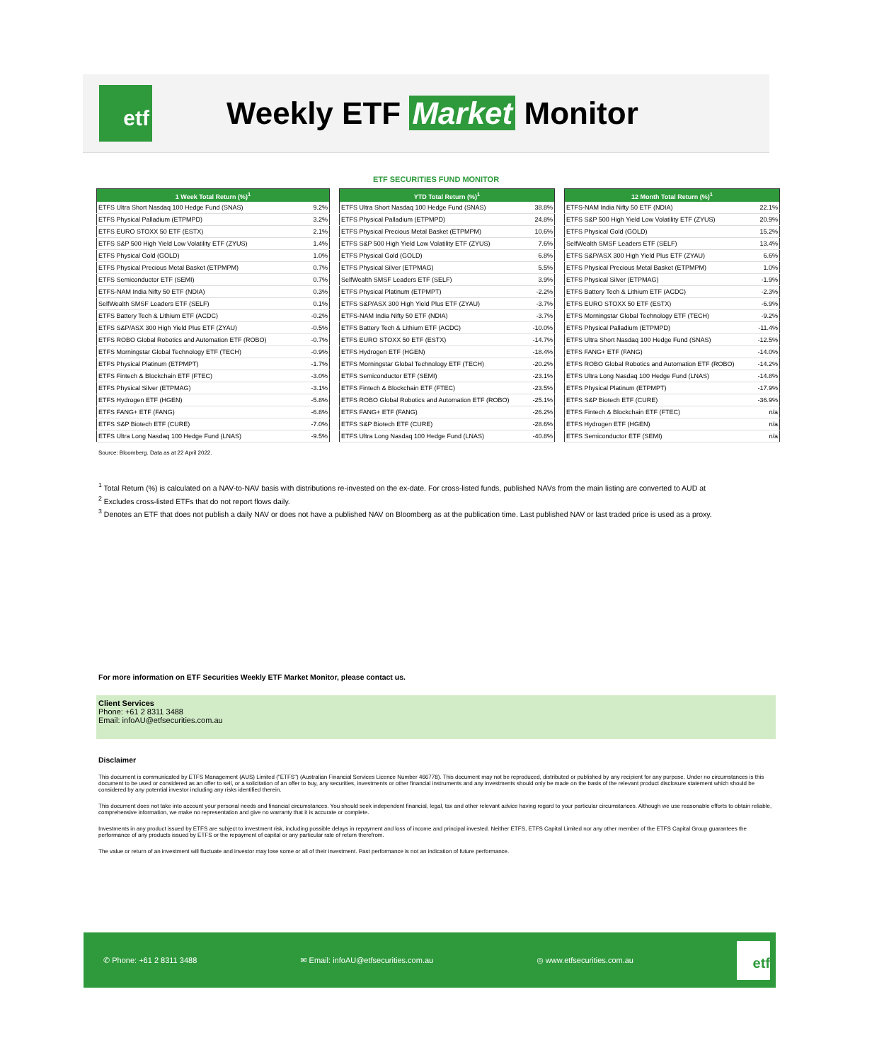etf
Weekly ETF Market Monitor
ETF SECURITIES FUND MONITOR
| 1 Week Total Return (%)<sup>1</sup> | |
| --- | --- |
| ETFS Ultra Short Nasdaq 100 Hedge Fund (SNAS) | 9.2% |
| ETFS Physical Palladium (ETPMPD) | 3.2% |
| ETFS EURO STOXX 50 ETF (ESTX) | 2.1% |
| ETFS S&P 500 High Yield Low Volatility ETF (ZYUS) | 1.4% |
| ETFS Physical Gold (GOLD) | 1.0% |
| ETFS Physical Precious Metal Basket (ETPMPM) | 0.7% |
| ETFS Semiconductor ETF (SEMI) | 0.7% |
| ETFS-NAM India Nifty 50 ETF (NDIA) | 0.3% |
| SelfWealth SMSF Leaders ETF (SELF) | 0.1% |
| ETFS Battery Tech & Lithium ETF (ACDC) | -0.2% |
| ETFS S&P/ASX 300 High Yield Plus ETF (ZYAU) | -0.5% |
| ETFS ROBO Global Robotics and Automation ETF (ROBO) | -0.7% |
| ETFS Morningstar Global Technology ETF (TECH) | -0.9% |
| ETFS Physical Platinum (ETPMPT) | -1.7% |
| ETFS Fintech & Blockchain ETF (FTEC) | -3.0% |
| ETFS Physical Silver (ETPMAG) | -3.1% |
| ETFS Hydrogen ETF (HGEN) | -5.8% |
| ETFS FANG+ ETF (FANG) | -6.8% |
| ETFS S&P Biotech ETF (CURE) | -7.0% |
| ETFS Ultra Long Nasdaq 100 Hedge Fund (LNAS) | -9.5% |
| YTD Total Return (%)<sup>1</sup> | |
| --- | --- |
| ETFS Ultra Short Nasdaq 100 Hedge Fund (SNAS) | 38.8% |
| ETFS Physical Palladium (ETPMPD) | 24.8% |
| ETFS Physical Precious Metal Basket (ETPMPM) | 10.6% |
| ETFS S&P 500 High Yield Low Volatility ETF (ZYUS) | 7.6% |
| ETFS Physical Gold (GOLD) | 6.8% |
| ETFS Physical Silver (ETPMAG) | 5.5% |
| SelfWealth SMSF Leaders ETF (SELF) | 3.9% |
| ETFS Physical Platinum (ETPMPT) | -2.2% |
| ETFS S&P/ASX 300 High Yield Plus ETF (ZYAU) | -3.7% |
| ETFS-NAM India Nifty 50 ETF (NDIA) | -3.7% |
| ETFS Battery Tech & Lithium ETF (ACDC) | -10.0% |
| ETFS EURO STOXX 50 ETF (ESTX) | -14.7% |
| ETFS Hydrogen ETF (HGEN) | -18.4% |
| ETFS Morningstar Global Technology ETF (TECH) | -20.2% |
| ETFS Semiconductor ETF (SEMI) | -23.1% |
| ETFS Fintech & Blockchain ETF (FTEC) | -23.5% |
| ETFS ROBO Global Robotics and Automation ETF (ROBO) | -25.1% |
| ETFS FANG+ ETF (FANG) | -26.2% |
| ETFS S&P Biotech ETF (CURE) | -28.6% |
| ETFS Ultra Long Nasdaq 100 Hedge Fund (LNAS) | -40.8% |
| 12 Month Total Return (%)<sup>1</sup> | |
| --- | --- |
| ETFS-NAM India Nifty 50 ETF (NDIA) | 22.1% |
| ETFS S&P 500 High Yield Low Volatility ETF (ZYUS) | 20.9% |
| ETFS Physical Gold (GOLD) | 15.2% |
| SelfWealth SMSF Leaders ETF (SELF) | 13.4% |
| ETFS S&P/ASX 300 High Yield Plus ETF (ZYAU) | 6.6% |
| ETFS Physical Precious Metal Basket (ETPMPM) | 1.0% |
| ETFS Physical Silver (ETPMAG) | -1.9% |
| ETFS Battery Tech & Lithium ETF (ACDC) | -2.3% |
| ETFS EURO STOXX 50 ETF (ESTX) | -6.9% |
| ETFS Morningstar Global Technology ETF (TECH) | -9.2% |
| ETFS Physical Palladium (ETPMPD) | -11.4% |
| ETFS Ultra Short Nasdaq 100 Hedge Fund (SNAS) | -12.5% |
| ETFS FANG+ ETF (FANG) | -14.0% |
| ETFS ROBO Global Robotics and Automation ETF (ROBO) | -14.2% |
| ETFS Ultra Long Nasdaq 100 Hedge Fund (LNAS) | -14.8% |
| ETFS Physical Platinum (ETPMPT) | -17.9% |
| ETFS S&P Biotech ETF (CURE) | -36.9% |
| ETFS Fintech & Blockchain ETF (FTEC) | n/a |
| ETFS Hydrogen ETF (HGEN) | n/a |
| ETFS Semiconductor ETF (SEMI) | n/a |
Source: Bloomberg. Data as at 22 April 2022.
<sup>1</sup> Total Return (%) is calculated on a NAV-to-NAV basis with distributions re-invested on the ex-date. For cross-listed funds, published NAVs from the main listing are converted to AUD at
<sup>2</sup> Excludes cross-listed ETFs that do not report flows daily.
<sup>3</sup> Denotes an ETF that does not publish a daily NAV or does not have a published NAV on Bloomberg as at the publication time. Last published NAV or last traded price is used as a proxy.
For more information on ETF Securities Weekly ETF Market Monitor, please contact us.
Client Services
Phone: +61 2 8311 3488
Email: infoAU@etfsecurities.com.au
Disclaimer
This document is communicated by ETFS Management (AUS) Limited ("ETFS") (Australian Financial Services Licence Number 466778). This document may not be reproduced, distributed or published by any recipient for any purpose. Under no circumstances is this document to be used or considered as an offer to sell, or a solicitation of an offer to buy, any securities, investments or other financial instruments and any investments should only be made on the basis of the relevant product disclosure statement which should be considered by any potential investor including any risks identified therein.
This document does not take into account your personal needs and financial circumstances. You should seek independent financial, legal, tax and other relevant advice having regard to your particular circumstances. Although we use reasonable efforts to obtain reliable, comprehensive information, we make no representation and give no warranty that it is accurate or complete.
Investments in any product issued by ETFS are subject to investment risk, including possible delays in repayment and loss of income and principal invested. Neither ETFS, ETFS Capital Limited nor any other member of the ETFS Capital Group guarantees the performance of any products issued by ETFS or the repayment of capital or any particular rate of return therefrom.
The value or return of an investment will fluctuate and investor may lose some or all of their investment. Past performance is not an indication of future performance.
✆ Phone: +61 2 8311 3488 ✉ Email: infoAU@etfsecurities.com.au ◎ www.etfsecurities.com.au
etf